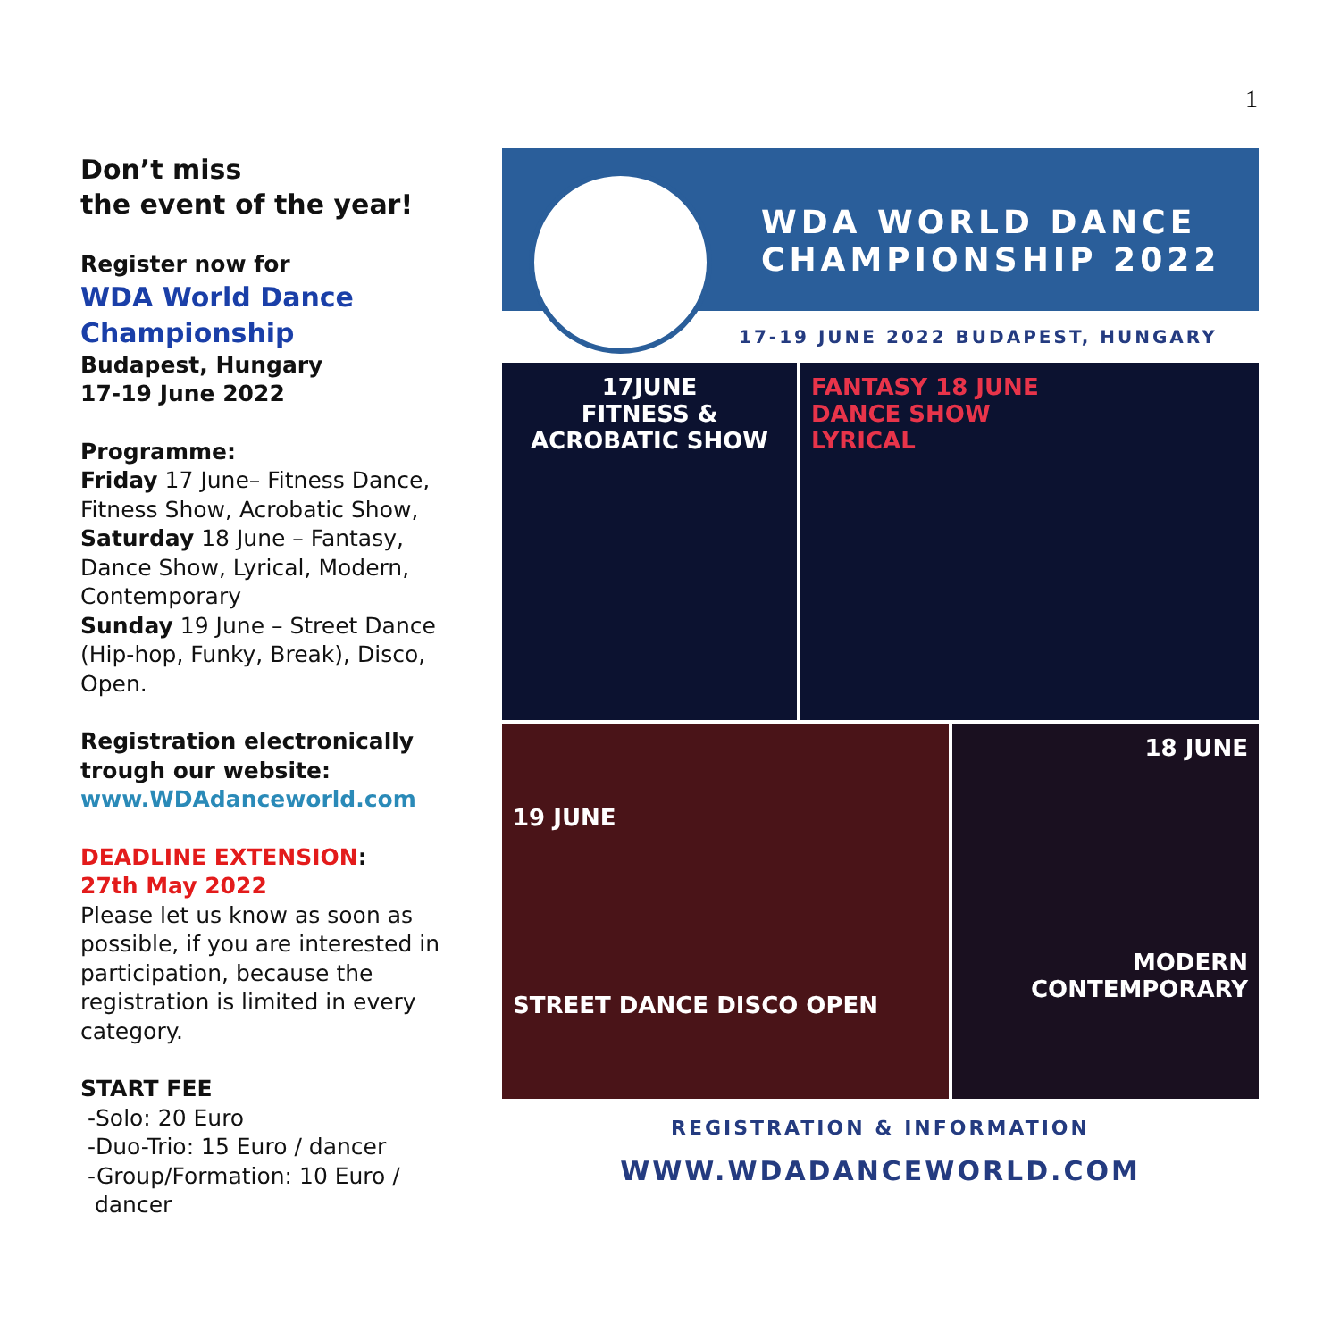1
Don’t miss
the event of the year!
Register now for
WDA World Dance
Championship
Budapest, Hungary
17-19 June 2022
Programme:
Friday 17 June– Fitness Dance, Fitness Show, Acrobatic Show, Saturday 18 June – Fantasy, Dance Show, Lyrical, Modern, Contemporary
Sunday 19 June – Street Dance (Hip-hop, Funky, Break), Disco, Open.
Registration electronically trough our website:
www.WDAdanceworld.com
DEADLINE EXTENSION:
27th May 2022
Please let us know as soon as possible, if you are interested in participation, because the registration is limited in every category.
START FEE
-Solo: 20 Euro
-Duo-Trio: 15 Euro / dancer
-Group/Formation: 10 Euro /
dancer
WDA WORLD DANCE
CHAMPIONSHIP 2022
17-19 JUNE 2022 BUDAPEST, HUNGARY
17JUNE
FITNESS &
ACROBATIC SHOW
FANTASY 18 JUNE
DANCE SHOW
LYRICAL
19 JUNE
STREET DANCE DISCO OPEN
18 JUNE
MODERN
CONTEMPORARY
REGISTRATION & INFORMATION
WWW.WDADANCEWORLD.COM